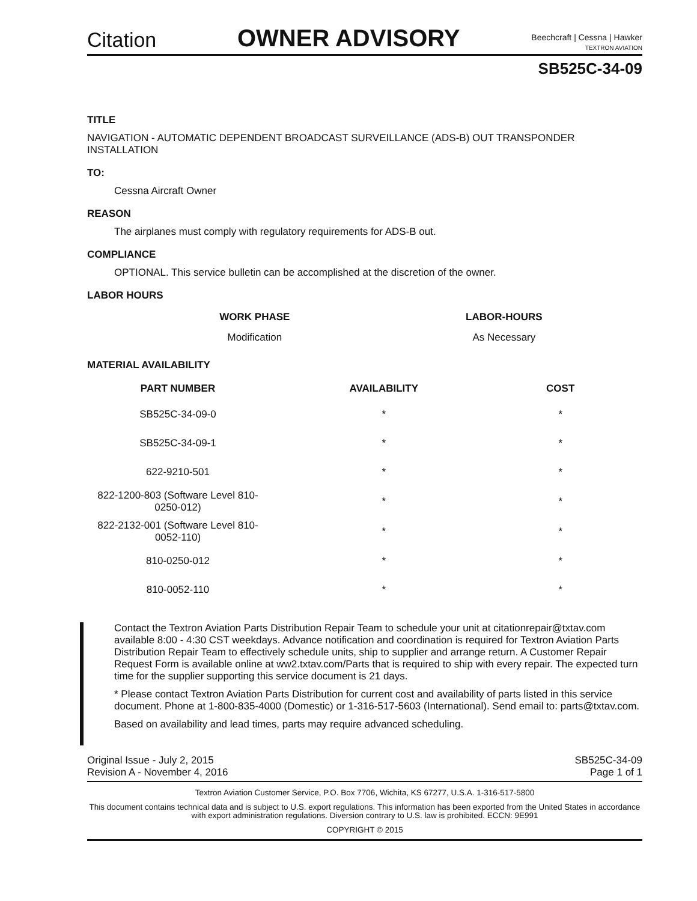Citation
OWNER ADVISORY
Beechcraft | Cessna | Hawker
TEXTRON AVIATION
SB525C-34-09
TITLE
NAVIGATION - AUTOMATIC DEPENDENT BROADCAST SURVEILLANCE (ADS-B) OUT TRANSPONDER INSTALLATION
TO:
Cessna Aircraft Owner
REASON
The airplanes must comply with regulatory requirements for ADS-B out.
COMPLIANCE
OPTIONAL. This service bulletin can be accomplished at the discretion of the owner.
LABOR HOURS
| WORK PHASE | LABOR-HOURS |
| --- | --- |
| Modification | As Necessary |
MATERIAL AVAILABILITY
| PART NUMBER | AVAILABILITY | COST |
| --- | --- | --- |
| SB525C-34-09-0 | * | * |
| SB525C-34-09-1 | * | * |
| 622-9210-501 | * | * |
| 822-1200-803 (Software Level 810-0250-012) | * | * |
| 822-2132-001 (Software Level 810-0052-110) | * | * |
| 810-0250-012 | * | * |
| 810-0052-110 | * | * |
Contact the Textron Aviation Parts Distribution Repair Team to schedule your unit at citationrepair@txtav.com available 8:00 - 4:30 CST weekdays. Advance notification and coordination is required for Textron Aviation Parts Distribution Repair Team to effectively schedule units, ship to supplier and arrange return. A Customer Repair Request Form is available online at ww2.txtav.com/Parts that is required to ship with every repair. The expected turn time for the supplier supporting this service document is 21 days.
* Please contact Textron Aviation Parts Distribution for current cost and availability of parts listed in this service document. Phone at 1-800-835-4000 (Domestic) or 1-316-517-5603 (International). Send email to: parts@txtav.com.
Based on availability and lead times, parts may require advanced scheduling.
Original Issue - July 2, 2015
Revision A - November 4, 2016
SB525C-34-09
Page 1 of 1
Textron Aviation Customer Service, P.O. Box 7706, Wichita, KS 67277, U.S.A. 1-316-517-5800
This document contains technical data and is subject to U.S. export regulations. This information has been exported from the United States in accordance with export administration regulations. Diversion contrary to U.S. law is prohibited. ECCN: 9E991
COPYRIGHT © 2015